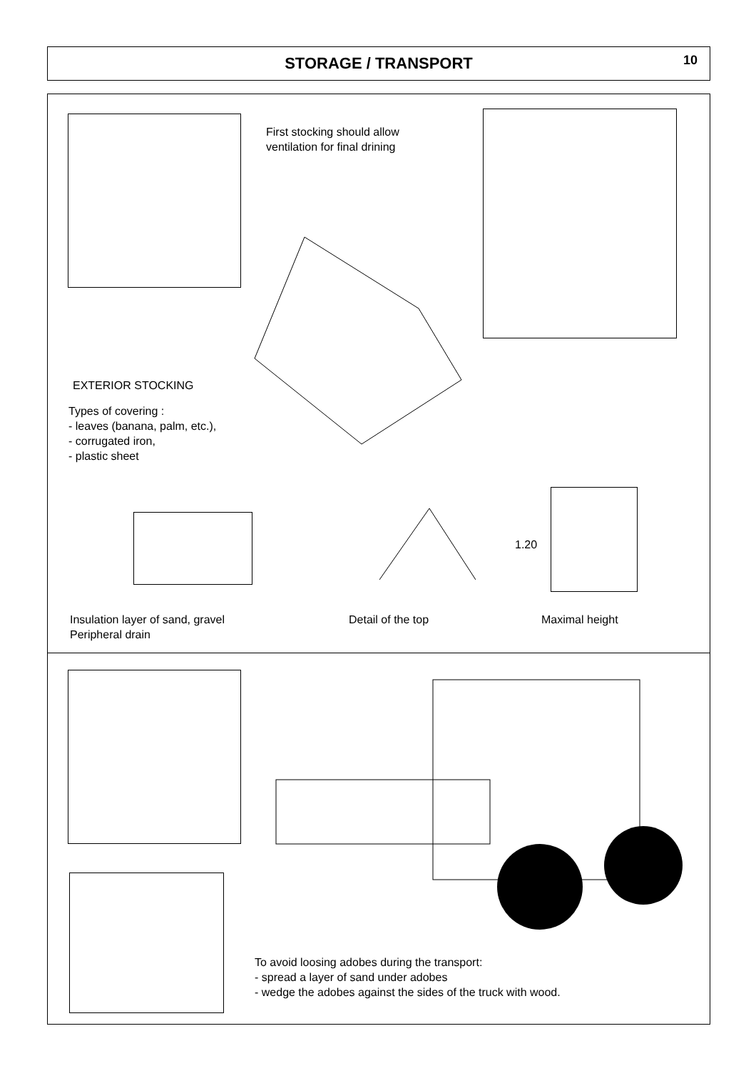STORAGE / TRANSPORT 10
First stocking should allow
ventilation for final drining
EXTERIOR STOCKING
Types of covering :
- leaves (banana, palm, etc.),
- corrugated iron,
- plastic sheet
1.20
Insulation layer of sand, gravel
Peripheral drain
Detail of the top Maximal height
To avoid loosing adobes during the transport:
- spread a layer of sand under adobes
- wedge the adobes against the sides of the truck with wood.